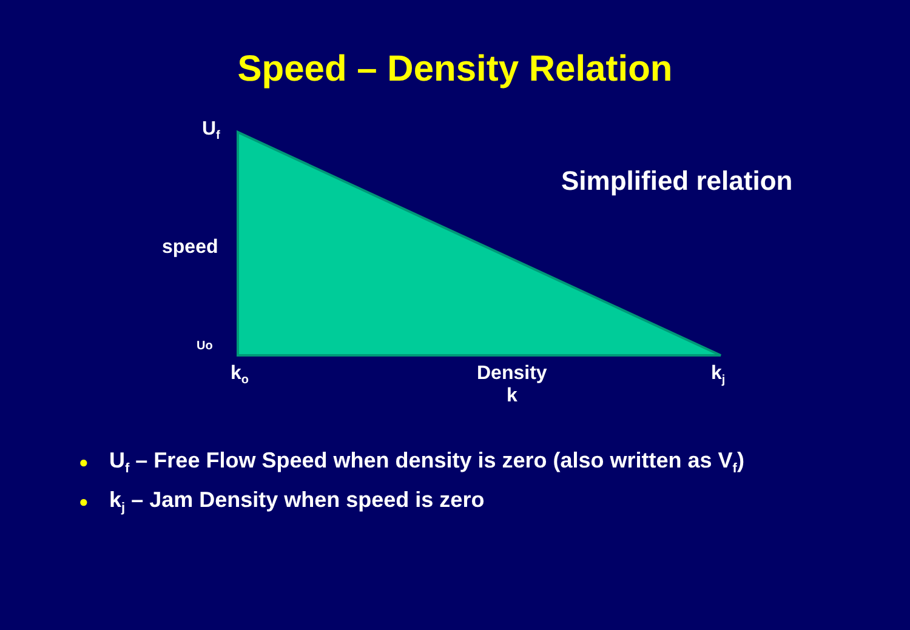Speed – Density Relation
U<sub>f</sub>
Simplified relation
speed
Uo
k<sub>o</sub>
Density
k
k<sub>j</sub>
● U<sub>f</sub> – Free Flow Speed when density is zero (also written as V<sub>f</sub>)
● k<sub>j</sub> – Jam Density when speed is zero